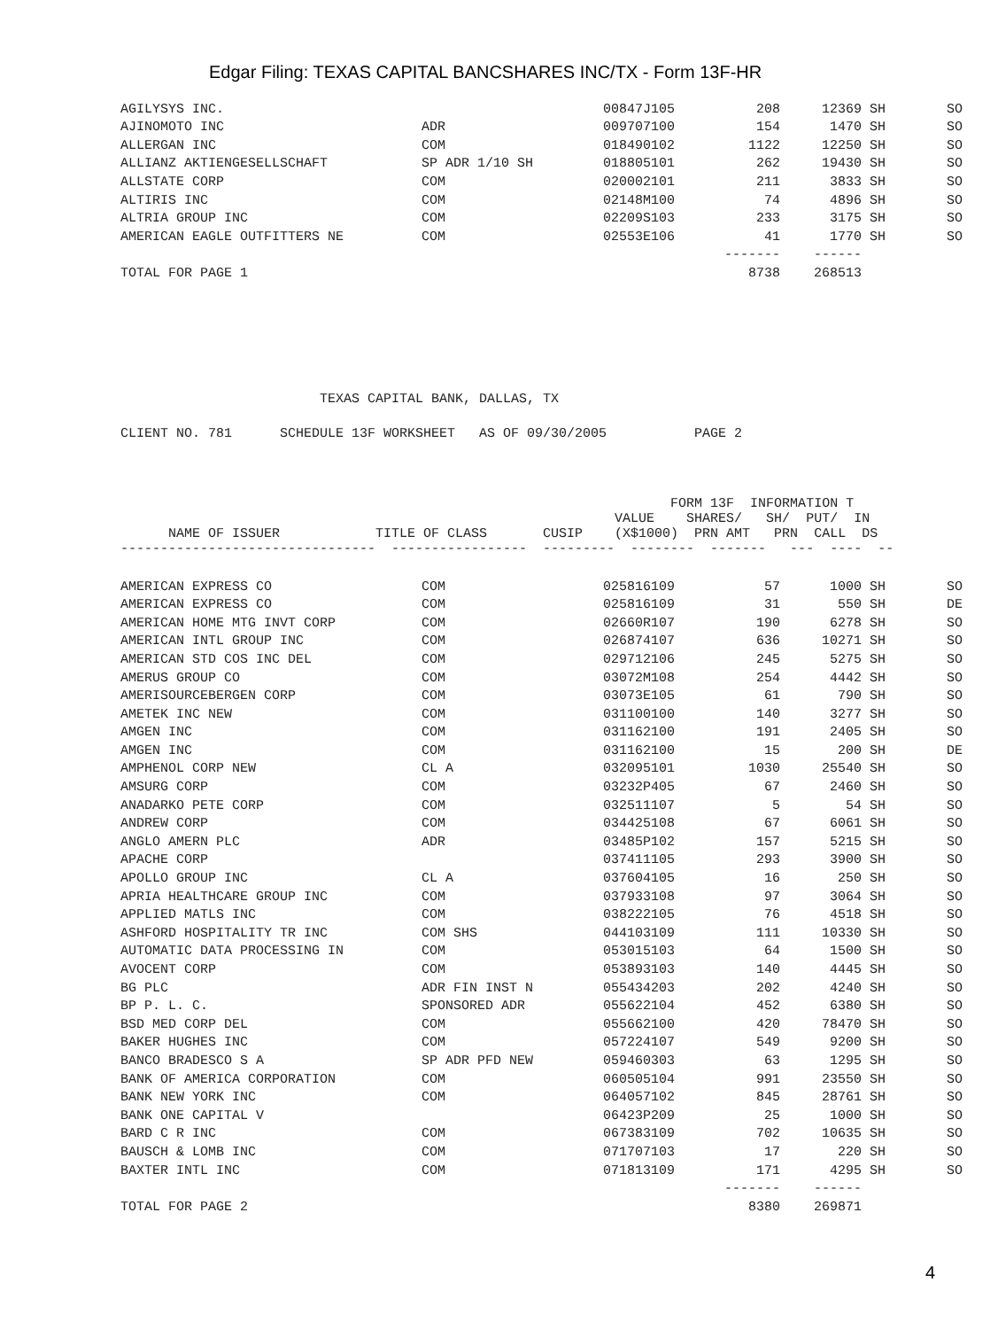Edgar Filing: TEXAS CAPITAL BANCSHARES INC/TX - Form 13F-HR
| AGILYSYS INC. | | 00847J105 | 208 | 12369 | SH | SO |
| AJINOMOTO INC | ADR | 009707100 | 154 | 1470 | SH | SO |
| ALLERGAN INC | COM | 018490102 | 1122 | 12250 | SH | SO |
| ALLIANZ AKTIENGESELLSCHAFT | SP ADR 1/10 SH | 018805101 | 262 | 19430 | SH | SO |
| ALLSTATE CORP | COM | 020002101 | 211 | 3833 | SH | SO |
| ALTIRIS INC | COM | 02148M100 | 74 | 4896 | SH | SO |
| ALTRIA GROUP INC | COM | 02209S103 | 233 | 3175 | SH | SO |
| AMERICAN EAGLE OUTFITTERS NE | COM | 02553E106 | 41 | 1770 | SH | SO |
| | | | ------- | ------ | | |
| TOTAL FOR PAGE 1 | | | 8738 | 268513 | | |
TEXAS CAPITAL BANK, DALLAS, TX
CLIENT NO. 781 SCHEDULE 13F WORKSHEET AS OF 09/30/2005 PAGE 2
FORM 13F INFORMATION T VALUE SHARES/ SH/ PUT/ IN NAME OF ISSUER TITLE OF CLASS CUSIP (X$1000) PRN AMT PRN CALL DS -------------------------------- ----------------- --------- -------- ------- --- ---- --
| AMERICAN EXPRESS CO | COM | 025816109 | 57 | 1000 | SH | SO |
| AMERICAN EXPRESS CO | COM | 025816109 | 31 | 550 | SH | DE |
| AMERICAN HOME MTG INVT CORP | COM | 02660R107 | 190 | 6278 | SH | SO |
| AMERICAN INTL GROUP INC | COM | 026874107 | 636 | 10271 | SH | SO |
| AMERICAN STD COS INC DEL | COM | 029712106 | 245 | 5275 | SH | SO |
| AMERUS GROUP CO | COM | 03072M108 | 254 | 4442 | SH | SO |
| AMERISOURCEBERGEN CORP | COM | 03073E105 | 61 | 790 | SH | SO |
| AMETEK INC NEW | COM | 031100100 | 140 | 3277 | SH | SO |
| AMGEN INC | COM | 031162100 | 191 | 2405 | SH | SO |
| AMGEN INC | COM | 031162100 | 15 | 200 | SH | DE |
| AMPHENOL CORP NEW | CL A | 032095101 | 1030 | 25540 | SH | SO |
| AMSURG CORP | COM | 03232P405 | 67 | 2460 | SH | SO |
| ANADARKO PETE CORP | COM | 032511107 | 5 | 54 | SH | SO |
| ANDREW CORP | COM | 034425108 | 67 | 6061 | SH | SO |
| ANGLO AMERN PLC | ADR | 03485P102 | 157 | 5215 | SH | SO |
| APACHE CORP | | 037411105 | 293 | 3900 | SH | SO |
| APOLLO GROUP INC | CL A | 037604105 | 16 | 250 | SH | SO |
| APRIA HEALTHCARE GROUP INC | COM | 037933108 | 97 | 3064 | SH | SO |
| APPLIED MATLS INC | COM | 038222105 | 76 | 4518 | SH | SO |
| ASHFORD HOSPITALITY TR INC | COM SHS | 044103109 | 111 | 10330 | SH | SO |
| AUTOMATIC DATA PROCESSING IN | COM | 053015103 | 64 | 1500 | SH | SO |
| AVOCENT CORP | COM | 053893103 | 140 | 4445 | SH | SO |
| BG PLC | ADR FIN INST N | 055434203 | 202 | 4240 | SH | SO |
| BP P. L. C. | SPONSORED ADR | 055622104 | 452 | 6380 | SH | SO |
| BSD MED CORP DEL | COM | 055662100 | 420 | 78470 | SH | SO |
| BAKER HUGHES INC | COM | 057224107 | 549 | 9200 | SH | SO |
| BANCO BRADESCO S A | SP ADR PFD NEW | 059460303 | 63 | 1295 | SH | SO |
| BANK OF AMERICA CORPORATION | COM | 060505104 | 991 | 23550 | SH | SO |
| BANK NEW YORK INC | COM | 064057102 | 845 | 28761 | SH | SO |
| BANK ONE CAPITAL V | | 06423P209 | 25 | 1000 | SH | SO |
| BARD C R INC | COM | 067383109 | 702 | 10635 | SH | SO |
| BAUSCH & LOMB INC | COM | 071707103 | 17 | 220 | SH | SO |
| BAXTER INTL INC | COM | 071813109 | 171 | 4295 | SH | SO |
| | | | ------- | ------ | | |
| TOTAL FOR PAGE 2 | | | 8380 | 269871 | | |
4